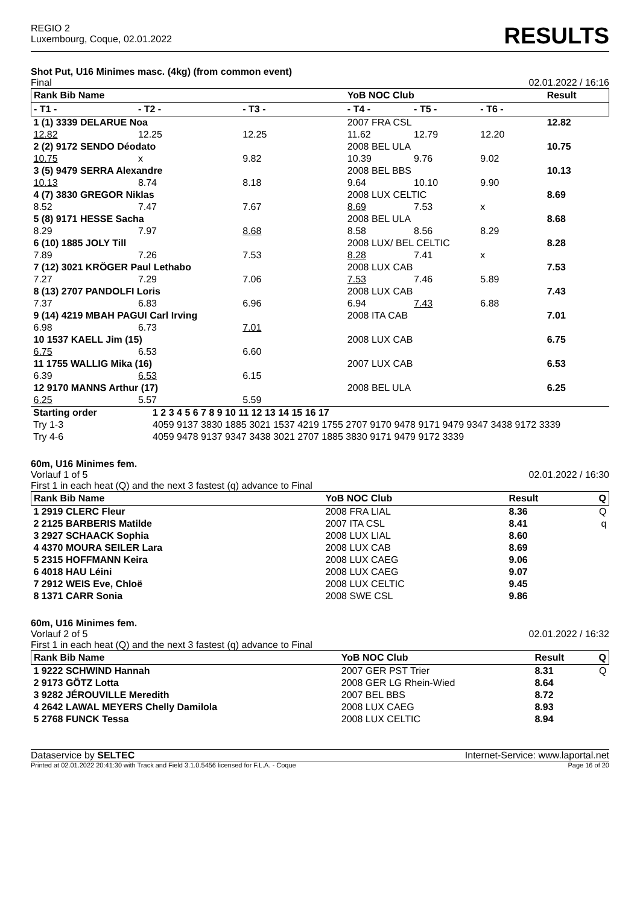REGIO 2
Luxembourg, Coque, 02.01.2022
RESULTS
Shot Put, U16 Minimes masc. (4kg) (from common event)
Final 02.01.2022 / 16:16
| Rank Bib Name | | | YoB NOC Club | | | Result |
| --- | --- | --- | --- | --- | --- | --- |
| - T1 - | - T2 - | - T3 - | - T4 - | - T5 - | - T6 - | |
| 1 (1) 3339 DELARUE Noa | | | 2007 FRA CSL | | | 12.82 |
| 12.82 | 12.25 | 12.25 | 11.62 | 12.79 | 12.20 | |
| 2 (2) 9172 SENDO Déodato | | | 2008 BEL ULA | | | 10.75 |
| 10.75 | x | 9.82 | 10.39 | 9.76 | 9.02 | |
| 3 (5) 9479 SERRA Alexandre | | | 2008 BEL BBS | | | 10.13 |
| 10.13 | 8.74 | 8.18 | 9.64 | 10.10 | 9.90 | |
| 4 (7) 3830 GREGOR Niklas | | | 2008 LUX CELTIC | | | 8.69 |
| 8.52 | 7.47 | 7.67 | 8.69 | 7.53 | x | |
| 5 (8) 9171 HESSE Sacha | | | 2008 BEL ULA | | | 8.68 |
| 8.29 | 7.97 | 8.68 | 8.58 | 8.56 | 8.29 | |
| 6 (10) 1885 JOLY Till | | | 2008 LUX/ BEL CELTIC | | | 8.28 |
| 7.89 | 7.26 | 7.53 | 8.28 | 7.41 | x | |
| 7 (12) 3021 KRÖGER Paul Lethabo | | | 2008 LUX CAB | | | 7.53 |
| 7.27 | 7.29 | 7.06 | 7.53 | 7.46 | 5.89 | |
| 8 (13) 2707 PANDOLFI Loris | | | 2008 LUX CAB | | | 7.43 |
| 7.37 | 6.83 | 6.96 | 6.94 | 7.43 | 6.88 | |
| 9 (14) 4219 MBAH PAGUI Carl Irving | | | 2008 ITA CAB | | | 7.01 |
| 6.98 | 6.73 | 7.01 | | | | |
| 10 1537 KAELL Jim (15) | | | 2008 LUX CAB | | | 6.75 |
| 6.75 | 6.53 | 6.60 | | | | |
| 11 1755 WALLIG Mika (16) | | | 2007 LUX CAB | | | 6.53 |
| 6.39 | 6.53 | 6.15 | | | | |
| 12 9170 MANNS Arthur (17) | | | 2008 BEL ULA | | | 6.25 |
| 6.25 | 5.57 | 5.59 | | | | |
| Starting order | 1 2 3 4 5 6 7 8 9 10 11 12 13 14 15 16 17 |
| Try 1-3 | 4059 9137 3830 1885 3021 1537 4219 1755 2707 9170 9478 9171 9479 9347 3438 9172 3339 |
| Try 4-6 | 4059 9478 9137 9347 3438 3021 2707 1885 3830 9171 9479 9172 3339 |
60m, U16 Minimes fem.
Vorlauf 1 of 5 02.01.2022 / 16:30
First 1 in each heat (Q) and the next 3 fastest (q) advance to Final
| Rank Bib Name | YoB NOC Club | Result | Q |
| --- | --- | --- | --- |
| 1 2919 CLERC Fleur | 2008 FRA LIAL | 8.36 | Q |
| 2 2125 BARBERIS Matilde | 2007 ITA CSL | 8.41 | q |
| 3 2927 SCHAACK Sophia | 2008 LUX LIAL | 8.60 | |
| 4 4370 MOURA SEILER Lara | 2008 LUX CAB | 8.69 | |
| 5 2315 HOFFMANN Keira | 2008 LUX CAEG | 9.06 | |
| 6 4018 HAU Léini | 2008 LUX CAEG | 9.07 | |
| 7 2912 WEIS Eve, Chloë | 2008 LUX CELTIC | 9.45 | |
| 8 1371 CARR Sonia | 2008 SWE CSL | 9.86 | |
60m, U16 Minimes fem.
Vorlauf 2 of 5 02.01.2022 / 16:32
First 1 in each heat (Q) and the next 3 fastest (q) advance to Final
| Rank Bib Name | YoB NOC Club | Result | Q |
| --- | --- | --- | --- |
| 1 9222 SCHWIND Hannah | 2007 GER PST Trier | 8.31 | Q |
| 2 9173 GÖTZ Lotta | 2008 GER LG Rhein-Wied | 8.64 | |
| 3 9282 JÉROUVILLE Meredith | 2007 BEL BBS | 8.72 | |
| 4 2642 LAWAL MEYERS Chelly Damilola | 2008 LUX CAEG | 8.93 | |
| 5 2768 FUNCK Tessa | 2008 LUX CELTIC | 8.94 | |
Dataservice by SELTEC Internet-Service: www.laportal.net
Printed at 02.01.2022 20:41:30 with Track and Field 3.1.0.5456 licensed for F.L.A. - Coque Page 16 of 20